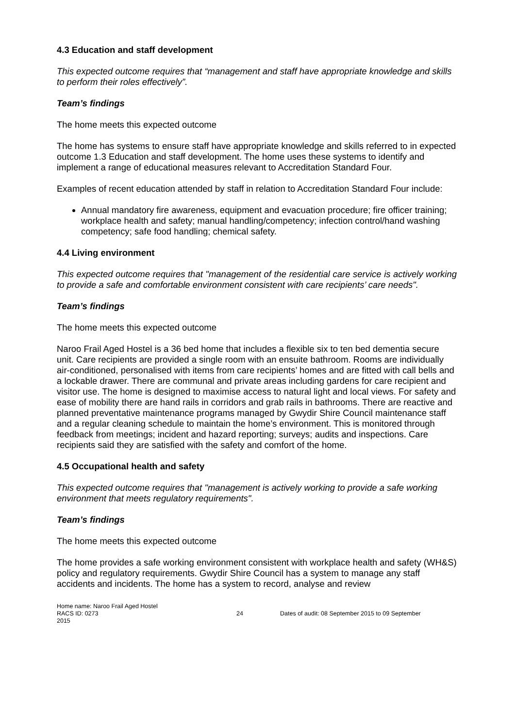4.3 Education and staff development
This expected outcome requires that “management and staff have appropriate knowledge and skills to perform their roles effectively”.
Team’s findings
The home meets this expected outcome
The home has systems to ensure staff have appropriate knowledge and skills referred to in expected outcome 1.3 Education and staff development. The home uses these systems to identify and implement a range of educational measures relevant to Accreditation Standard Four.
Examples of recent education attended by staff in relation to Accreditation Standard Four include:
Annual mandatory fire awareness, equipment and evacuation procedure; fire officer training; workplace health and safety; manual handling/competency; infection control/hand washing competency; safe food handling; chemical safety.
4.4 Living environment
This expected outcome requires that "management of the residential care service is actively working to provide a safe and comfortable environment consistent with care recipients’ care needs".
Team’s findings
The home meets this expected outcome
Naroo Frail Aged Hostel is a 36 bed home that includes a flexible six to ten bed dementia secure unit. Care recipients are provided a single room with an ensuite bathroom. Rooms are individually air-conditioned, personalised with items from care recipients’ homes and are fitted with call bells and a lockable drawer. There are communal and private areas including gardens for care recipient and visitor use. The home is designed to maximise access to natural light and local views. For safety and ease of mobility there are hand rails in corridors and grab rails in bathrooms. There are reactive and planned preventative maintenance programs managed by Gwydir Shire Council maintenance staff and a regular cleaning schedule to maintain the home’s environment. This is monitored through feedback from meetings; incident and hazard reporting; surveys; audits and inspections. Care recipients said they are satisfied with the safety and comfort of the home.
4.5 Occupational health and safety
This expected outcome requires that "management is actively working to provide a safe working environment that meets regulatory requirements".
Team’s findings
The home meets this expected outcome
The home provides a safe working environment consistent with workplace health and safety (WH&S) policy and regulatory requirements. Gwydir Shire Council has a system to manage any staff accidents and incidents. The home has a system to record, analyse and review
Home name: Naroo Frail Aged Hostel
RACS ID: 0273 24 Dates of audit: 08 September 2015 to 09 September
2015